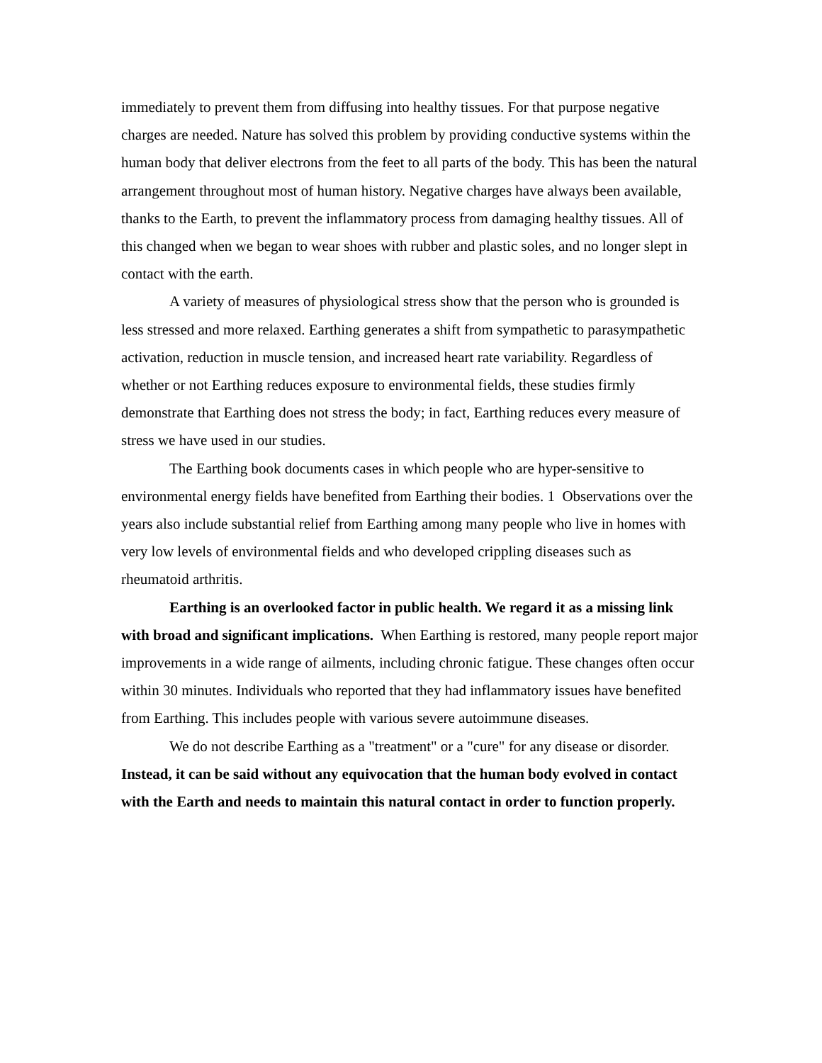immediately to prevent them from diffusing into healthy tissues. For that purpose negative charges are needed. Nature has solved this problem by providing conductive systems within the human body that deliver electrons from the feet to all parts of the body. This has been the natural arrangement throughout most of human history. Negative charges have always been available, thanks to the Earth, to prevent the inflammatory process from damaging healthy tissues. All of this changed when we began to wear shoes with rubber and plastic soles, and no longer slept in contact with the earth.
A variety of measures of physiological stress show that the person who is grounded is less stressed and more relaxed. Earthing generates a shift from sympathetic to parasympathetic activation, reduction in muscle tension, and increased heart rate variability. Regardless of whether or not Earthing reduces exposure to environmental fields, these studies firmly demonstrate that Earthing does not stress the body; in fact, Earthing reduces every measure of stress we have used in our studies.
The Earthing book documents cases in which people who are hyper-sensitive to environmental energy fields have benefited from Earthing their bodies. 1 Observations over the years also include substantial relief from Earthing among many people who live in homes with very low levels of environmental fields and who developed crippling diseases such as rheumatoid arthritis.
Earthing is an overlooked factor in public health. We regard it as a missing link with broad and significant implications. When Earthing is restored, many people report major improvements in a wide range of ailments, including chronic fatigue. These changes often occur within 30 minutes. Individuals who reported that they had inflammatory issues have benefited from Earthing. This includes people with various severe autoimmune diseases.
We do not describe Earthing as a "treatment" or a "cure" for any disease or disorder. Instead, it can be said without any equivocation that the human body evolved in contact with the Earth and needs to maintain this natural contact in order to function properly.